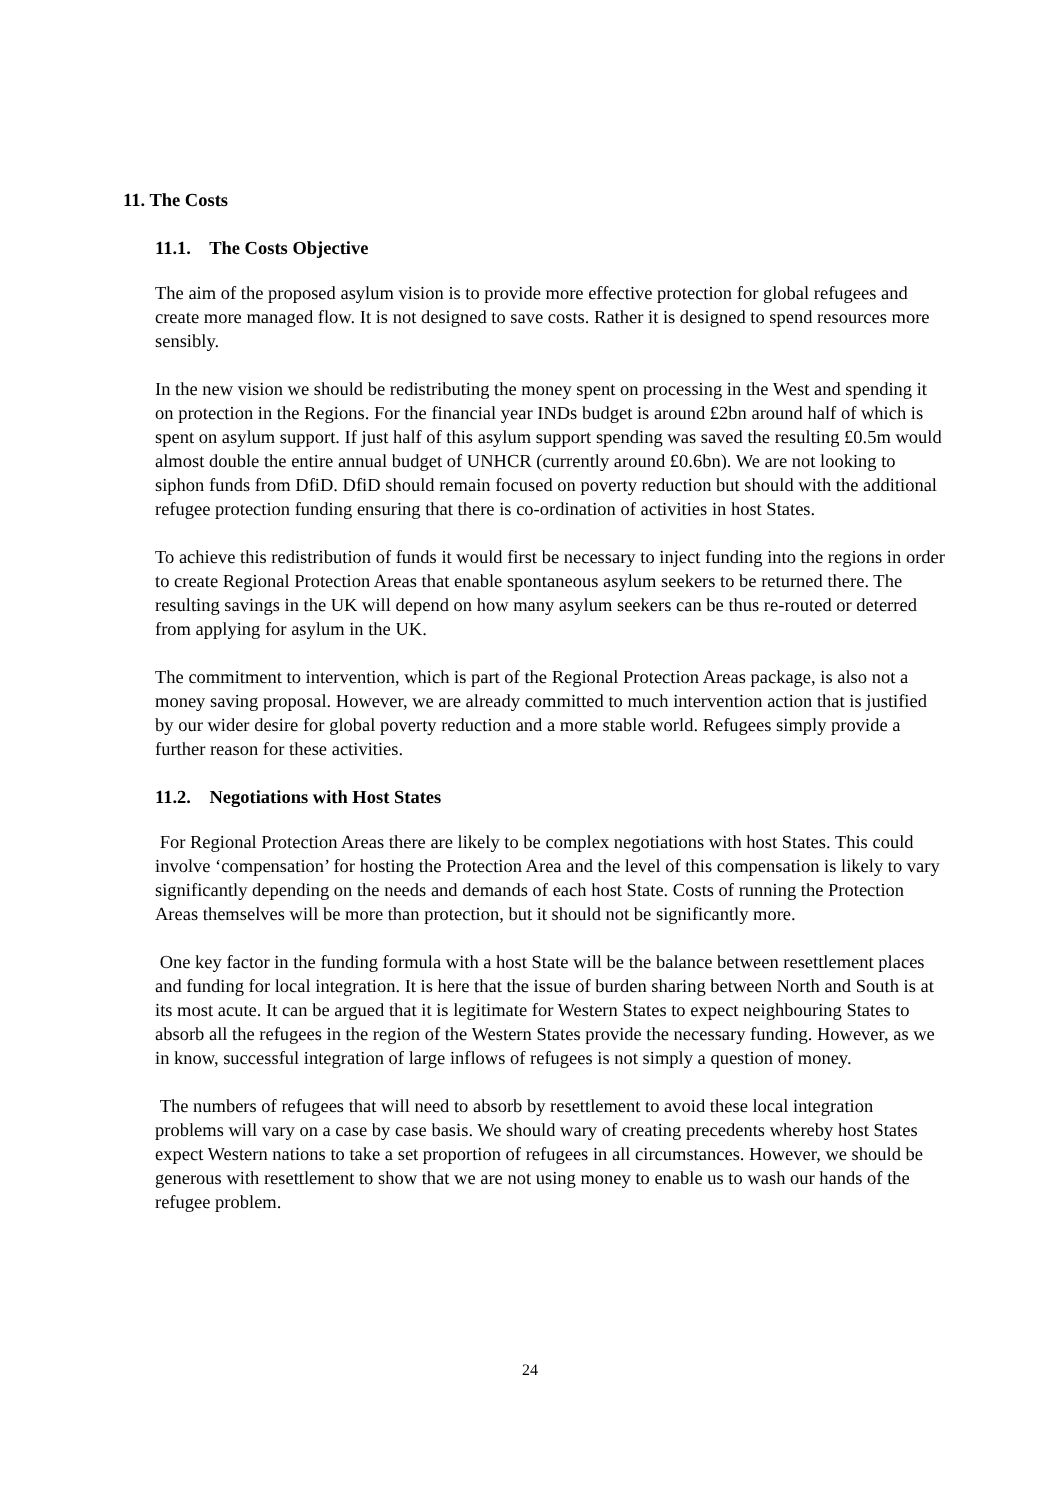11. The Costs
11.1. The Costs Objective
The aim of the proposed asylum vision is to provide more effective protection for global refugees and create more managed flow. It is not designed to save costs. Rather it is designed to spend resources more sensibly.
In the new vision we should be redistributing the money spent on processing in the West and spending it on protection in the Regions. For the financial year INDs budget is around £2bn around half of which is spent on asylum support. If just half of this asylum support spending was saved the resulting £0.5m would almost double the entire annual budget of UNHCR (currently around £0.6bn). We are not looking to siphon funds from DfiD. DfiD should remain focused on poverty reduction but should with the additional refugee protection funding ensuring that there is co-ordination of activities in host States.
To achieve this redistribution of funds it would first be necessary to inject funding into the regions in order to create Regional Protection Areas that enable spontaneous asylum seekers to be returned there. The resulting savings in the UK will depend on how many asylum seekers can be thus re-routed or deterred from applying for asylum in the UK.
The commitment to intervention, which is part of the Regional Protection Areas package, is also not a money saving proposal. However, we are already committed to much intervention action that is justified by our wider desire for global poverty reduction and a more stable world. Refugees simply provide a further reason for these activities.
11.2. Negotiations with Host States
For Regional Protection Areas there are likely to be complex negotiations with host States. This could involve ‘compensation’ for hosting the Protection Area and the level of this compensation is likely to vary significantly depending on the needs and demands of each host State. Costs of running the Protection Areas themselves will be more than protection, but it should not be significantly more.
One key factor in the funding formula with a host State will be the balance between resettlement places and funding for local integration. It is here that the issue of burden sharing between North and South is at its most acute. It can be argued that it is legitimate for Western States to expect neighbouring States to absorb all the refugees in the region of the Western States provide the necessary funding. However, as we in know, successful integration of large inflows of refugees is not simply a question of money.
The numbers of refugees that will need to absorb by resettlement to avoid these local integration problems will vary on a case by case basis. We should wary of creating precedents whereby host States expect Western nations to take a set proportion of refugees in all circumstances. However, we should be generous with resettlement to show that we are not using money to enable us to wash our hands of the refugee problem.
24